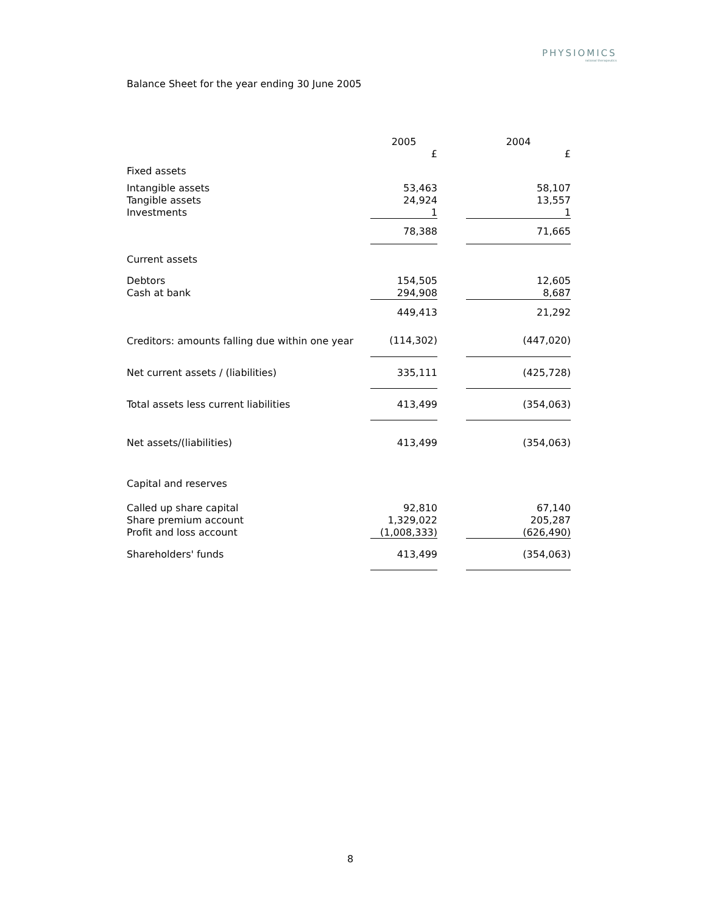PHYSIOMICS
rational therapeutics
Balance Sheet for the year ending 30 June 2005
| | 2005 | | 2004 |
| --- | --- | --- | --- |
| | £ | | £ |
| Fixed assets | | | |
| Intangible assets | 53,463 | | 58,107 |
| Tangible assets | 24,924 | | 13,557 |
| Investments | 1 | | 1 |
| | 78,388 | | 71,665 |
| Current assets | | | |
| Debtors | 154,505 | | 12,605 |
| Cash at bank | 294,908 | | 8,687 |
| | 449,413 | | 21,292 |
| Creditors: amounts falling due within one year | (114,302) | | (447,020) |
| Net current assets / (liabilities) | 335,111 | | (425,728) |
| Total assets less current liabilities | 413,499 | | (354,063) |
| Net assets/(liabilities) | 413,499 | | (354,063) |
| Capital and reserves | | | |
| Called up share capital | 92,810 | | 67,140 |
| Share premium account | 1,329,022 | | 205,287 |
| Profit and loss account | (1,008,333) | | (626,490) |
| Shareholders' funds | 413,499 | | (354,063) |
8